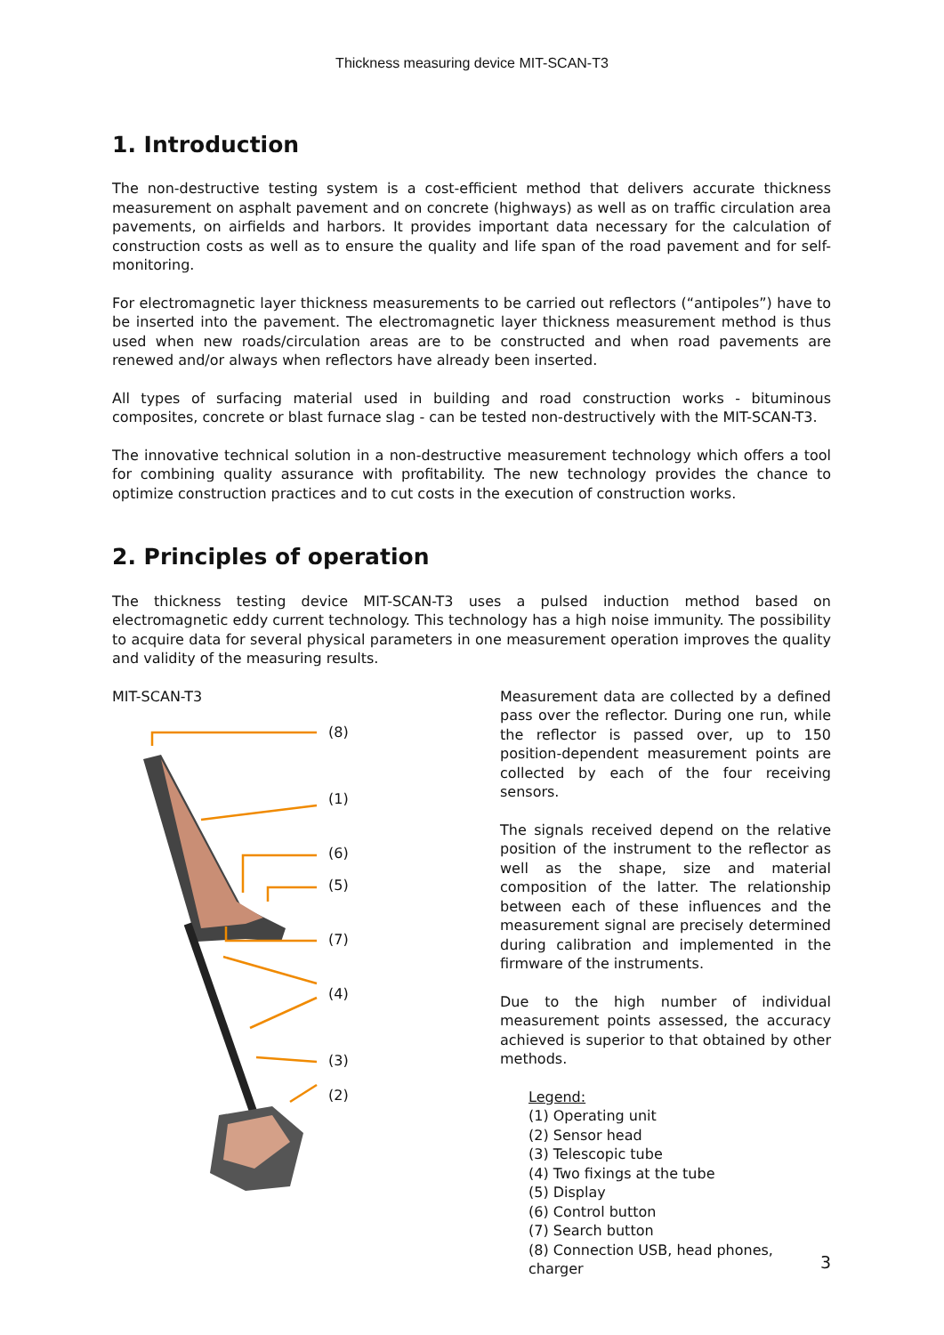Thickness measuring device MIT-SCAN-T3
1. Introduction
The non-destructive testing system is a cost-efficient method that delivers accurate thickness measurement on asphalt pavement and on concrete (highways) as well as on traffic circulation area pavements, on airfields and harbors. It provides important data necessary for the calculation of construction costs as well as to ensure the quality and life span of the road pavement and for self-monitoring.
For electromagnetic layer thickness measurements to be carried out reflectors (“antipoles”) have to be inserted into the pavement. The electromagnetic layer thickness measurement method is thus used when new roads/circulation areas are to be constructed and when road pavements are renewed and/or always when reflectors have already been inserted.
All types of surfacing material used in building and road construction works - bituminous composites, concrete or blast furnace slag - can be tested non-destructively with the MIT-SCAN-T3.
The innovative technical solution in a non-destructive measurement technology which offers a tool for combining quality assurance with profitability. The new technology provides the chance to optimize construction practices and to cut costs in the execution of construction works.
2. Principles of operation
The thickness testing device MIT-SCAN-T3 uses a pulsed induction method based on electromagnetic eddy current technology. This technology has a high noise immunity. The possibility to acquire data for several physical parameters in one measurement operation improves the quality and validity of the measuring results.
MIT-SCAN-T3
(8)
(1)
(6)
(5)
(7)
(4)
(3)
(2)
Measurement data are collected by a defined pass over the reflector. During one run, while the reflector is passed over, up to 150 position-dependent measurement points are collected by each of the four receiving sensors.
The signals received depend on the relative position of the instrument to the reflector as well as the shape, size and material composition of the latter. The relationship between each of these influences and the measurement signal are precisely determined during calibration and implemented in the firmware of the instruments.
Due to the high number of individual measurement points assessed, the accuracy achieved is superior to that obtained by other methods.
Legend:
(1) Operating unit
(2) Sensor head
(3) Telescopic tube
(4) Two fixings at the tube
(5) Display
(6) Control button
(7) Search button
(8) Connection USB, head phones, charger
3